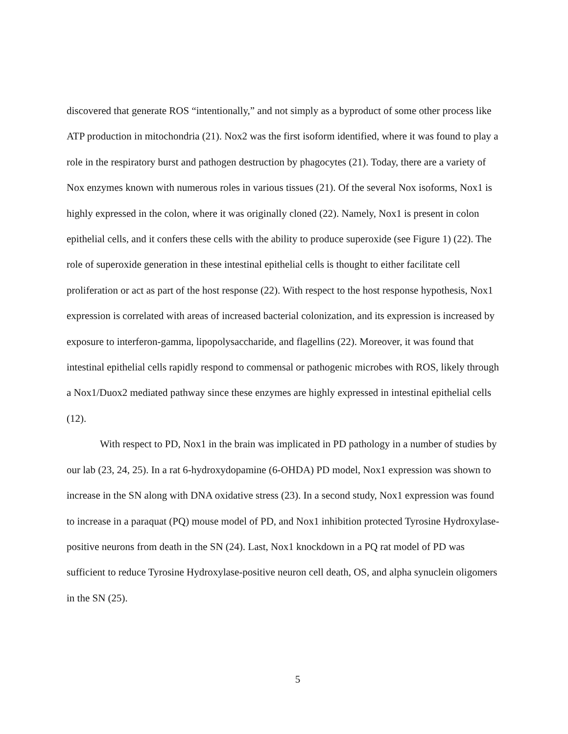discovered that generate ROS “intentionally,” and not simply as a byproduct of some other process like ATP production in mitochondria (21). Nox2 was the first isoform identified, where it was found to play a role in the respiratory burst and pathogen destruction by phagocytes (21). Today, there are a variety of Nox enzymes known with numerous roles in various tissues (21). Of the several Nox isoforms, Nox1 is highly expressed in the colon, where it was originally cloned (22). Namely, Nox1 is present in colon epithelial cells, and it confers these cells with the ability to produce superoxide (see Figure 1) (22). The role of superoxide generation in these intestinal epithelial cells is thought to either facilitate cell proliferation or act as part of the host response (22). With respect to the host response hypothesis, Nox1 expression is correlated with areas of increased bacterial colonization, and its expression is increased by exposure to interferon-gamma, lipopolysaccharide, and flagellins (22). Moreover, it was found that intestinal epithelial cells rapidly respond to commensal or pathogenic microbes with ROS, likely through a Nox1/Duox2 mediated pathway since these enzymes are highly expressed in intestinal epithelial cells (12).
With respect to PD, Nox1 in the brain was implicated in PD pathology in a number of studies by our lab (23, 24, 25). In a rat 6-hydroxydopamine (6-OHDA) PD model, Nox1 expression was shown to increase in the SN along with DNA oxidative stress (23). In a second study, Nox1 expression was found to increase in a paraquat (PQ) mouse model of PD, and Nox1 inhibition protected Tyrosine Hydroxylase-positive neurons from death in the SN (24). Last, Nox1 knockdown in a PQ rat model of PD was sufficient to reduce Tyrosine Hydroxylase-positive neuron cell death, OS, and alpha synuclein oligomers in the SN (25).
5